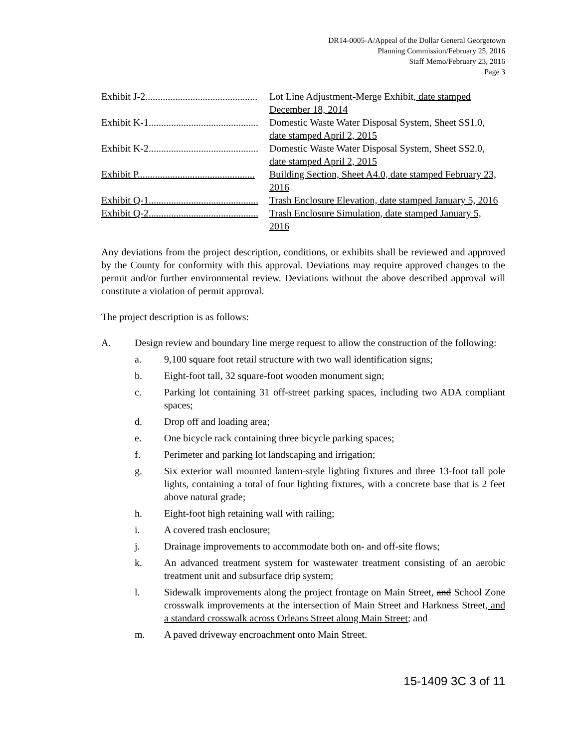DR14-0005-A/Appeal of the Dollar General Georgetown
Planning Commission/February 25, 2016
Staff Memo/February 23, 2016
Page 3
Exhibit J-2............................................. Lot Line Adjustment-Merge Exhibit, date stamped December 18, 2014
Exhibit K-1............................................ Domestic Waste Water Disposal System, Sheet SS1.0, date stamped April 2, 2015
Exhibit K-2............................................ Domestic Waste Water Disposal System, Sheet SS2.0, date stamped April 2, 2015
Exhibit P............................................... Building Section, Sheet A4.0, date stamped February 23, 2016
Exhibit Q-1............................................ Trash Enclosure Elevation, date stamped January 5, 2016
Exhibit Q-2............................................ Trash Enclosure Simulation, date stamped January 5, 2016
Any deviations from the project description, conditions, or exhibits shall be reviewed and approved by the County for conformity with this approval. Deviations may require approved changes to the permit and/or further environmental review. Deviations without the above described approval will constitute a violation of permit approval.
The project description is as follows:
A. Design review and boundary line merge request to allow the construction of the following:
a. 9,100 square foot retail structure with two wall identification signs;
b. Eight-foot tall, 32 square-foot wooden monument sign;
c. Parking lot containing 31 off-street parking spaces, including two ADA compliant spaces;
d. Drop off and loading area;
e. One bicycle rack containing three bicycle parking spaces;
f. Perimeter and parking lot landscaping and irrigation;
g. Six exterior wall mounted lantern-style lighting fixtures and three 13-foot tall pole lights, containing a total of four lighting fixtures, with a concrete base that is 2 feet above natural grade;
h. Eight-foot high retaining wall with railing;
i. A covered trash enclosure;
j. Drainage improvements to accommodate both on- and off-site flows;
k. An advanced treatment system for wastewater treatment consisting of an aerobic treatment unit and subsurface drip system;
l. Sidewalk improvements along the project frontage on Main Street, and School Zone crosswalk improvements at the intersection of Main Street and Harkness Street, and a standard crosswalk across Orleans Street along Main Street; and
m. A paved driveway encroachment onto Main Street.
15-1409 3C 3 of 11